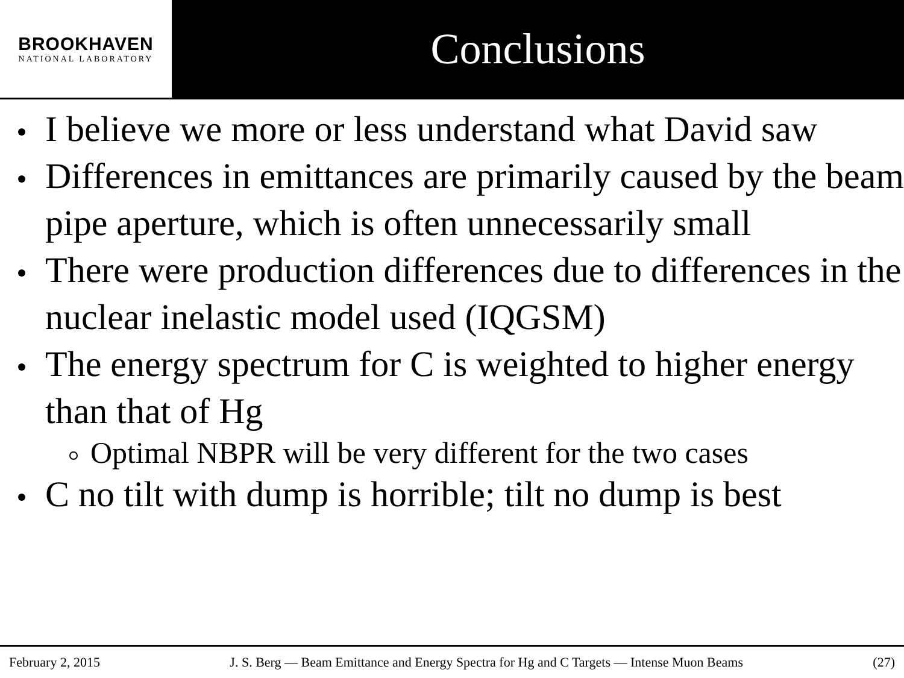BROOKHAVEN
NATIONAL LABORATORY
Conclusions
I believe we more or less understand what David saw
Differences in emittances are primarily caused by the beam pipe aperture, which is often unnecessarily small
There were production differences due to differences in the nuclear inelastic model used (IQGSM)
The energy spectrum for C is weighted to higher energy than that of Hg
Optimal NBPR will be very different for the two cases
C no tilt with dump is horrible; tilt no dump is best
February 2, 2015 J. S. Berg — Beam Emittance and Energy Spectra for Hg and C Targets — Intense Muon Beams (27)